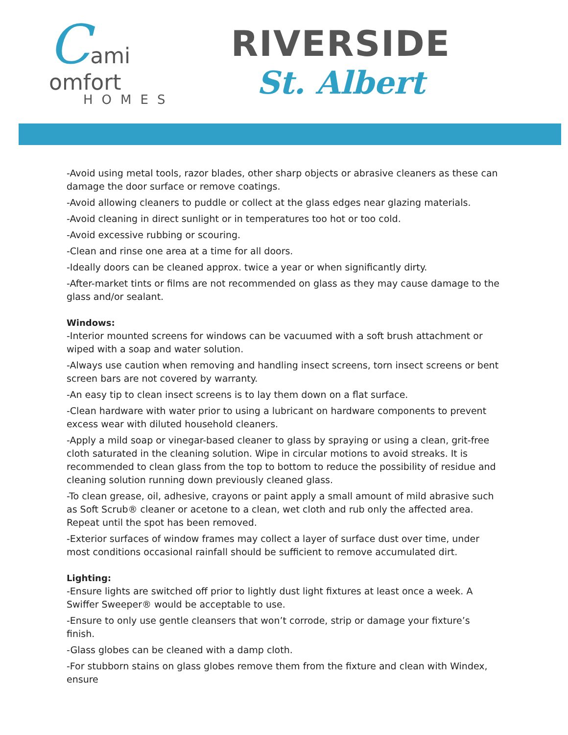Cami
omfort
HOMES
RIVERSIDE
St. Albert
-Avoid using metal tools, razor blades, other sharp objects or abrasive cleaners as these can damage the door surface or remove coatings.
-Avoid allowing cleaners to puddle or collect at the glass edges near glazing materials.
-Avoid cleaning in direct sunlight or in temperatures too hot or too cold.
-Avoid excessive rubbing or scouring.
-Clean and rinse one area at a time for all doors.
-Ideally doors can be cleaned approx. twice a year or when significantly dirty.
-After-market tints or films are not recommended on glass as they may cause damage to the glass and/or sealant.
Windows:
-Interior mounted screens for windows can be vacuumed with a soft brush attachment or wiped with a soap and water solution.
-Always use caution when removing and handling insect screens, torn insect screens or bent screen bars are not covered by warranty.
-An easy tip to clean insect screens is to lay them down on a flat surface.
-Clean hardware with water prior to using a lubricant on hardware components to prevent excess wear with diluted household cleaners.
-Apply a mild soap or vinegar-based cleaner to glass by spraying or using a clean, grit-free cloth saturated in the cleaning solution. Wipe in circular motions to avoid streaks. It is recommended to clean glass from the top to bottom to reduce the possibility of residue and cleaning solution running down previously cleaned glass.
-To clean grease, oil, adhesive, crayons or paint apply a small amount of mild abrasive such as Soft Scrub® cleaner or acetone to a clean, wet cloth and rub only the affected area. Repeat until the spot has been removed.
-Exterior surfaces of window frames may collect a layer of surface dust over time, under most conditions occasional rainfall should be sufficient to remove accumulated dirt.
Lighting:
-Ensure lights are switched off prior to lightly dust light fixtures at least once a week. A Swiffer Sweeper® would be acceptable to use.
-Ensure to only use gentle cleansers that won’t corrode, strip or damage your fixture’s finish.
-Glass globes can be cleaned with a damp cloth.
-For stubborn stains on glass globes remove them from the fixture and clean with Windex, ensure